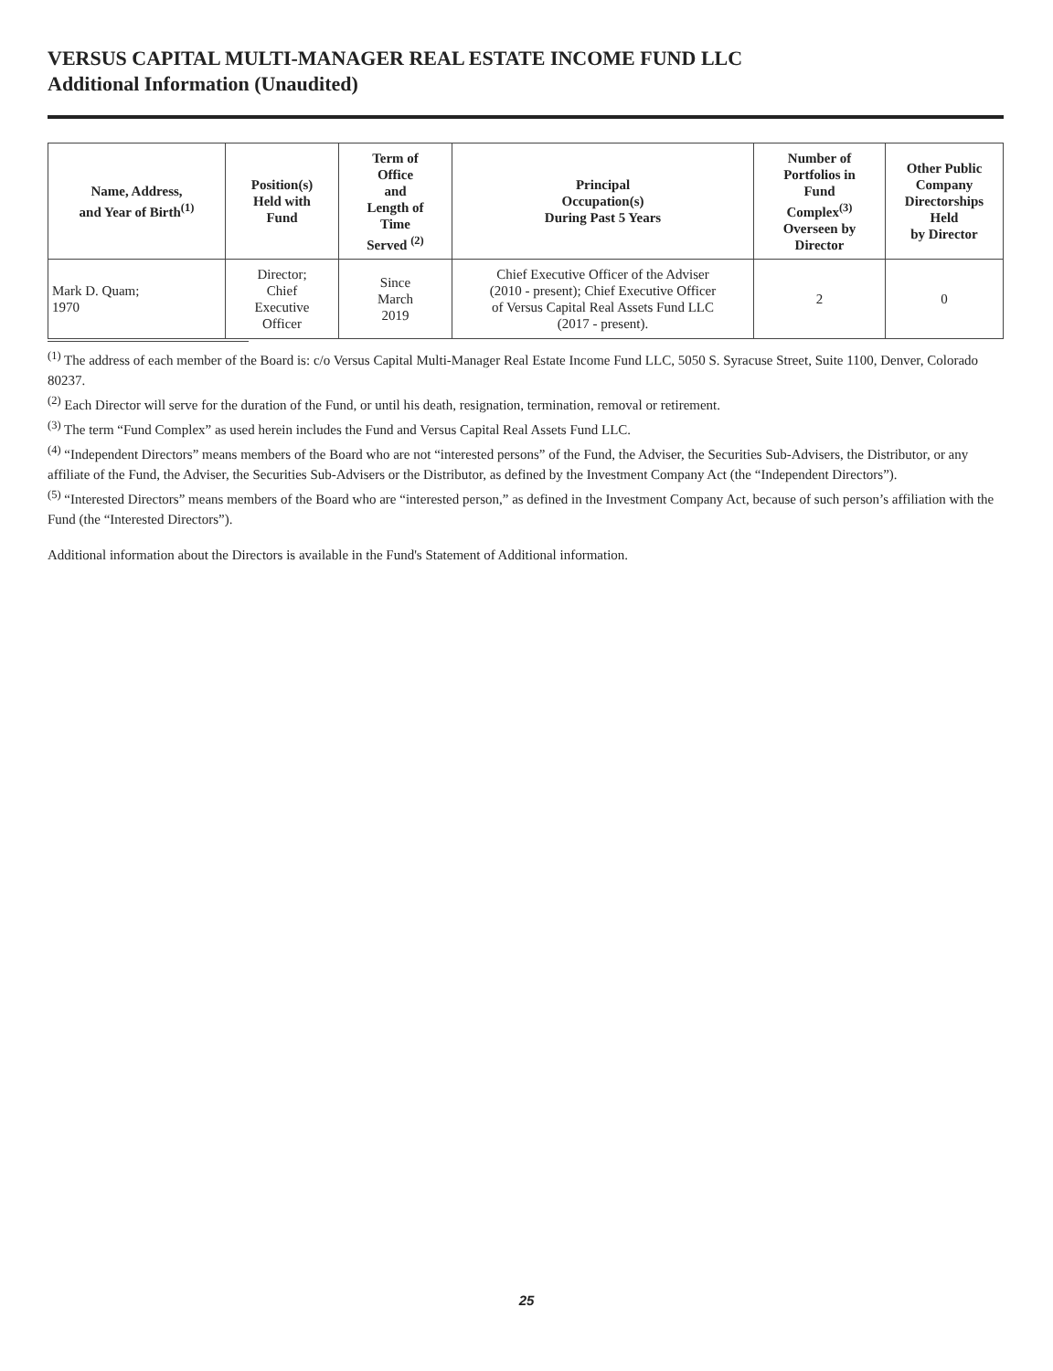VERSUS CAPITAL MULTI-MANAGER REAL ESTATE INCOME FUND LLC
Additional Information (Unaudited)
| Name, Address, and Year of Birth<sup>(1)</sup> | Position(s) Held with Fund | Term of Office and Length of Time Served <sup>(2)</sup> | Principal Occupation(s) During Past 5 Years | Number of Portfolios in Fund Complex<sup>(3)</sup> Overseen by Director | Other Public Company Directorships Held by Director |
| --- | --- | --- | --- | --- | --- |
| Mark D. Quam; 1970 | Director; Chief Executive Officer | Since March 2019 | Chief Executive Officer of the Adviser (2010 - present); Chief Executive Officer of Versus Capital Real Assets Fund LLC (2017 - present). | 2 | 0 |
<sup>(1)</sup> The address of each member of the Board is: c/o Versus Capital Multi-Manager Real Estate Income Fund LLC, 5050 S. Syracuse Street, Suite 1100, Denver, Colorado 80237.
<sup>(2)</sup> Each Director will serve for the duration of the Fund, or until his death, resignation, termination, removal or retirement.
<sup>(3)</sup> The term “Fund Complex” as used herein includes the Fund and Versus Capital Real Assets Fund LLC.
<sup>(4)</sup> “Independent Directors” means members of the Board who are not “interested persons” of the Fund, the Adviser, the Securities Sub-Advisers, the Distributor, or any affiliate of the Fund, the Adviser, the Securities Sub-Advisers or the Distributor, as defined by the Investment Company Act (the “Independent Directors”).
<sup>(5)</sup> “Interested Directors” means members of the Board who are “interested person,” as defined in the Investment Company Act, because of such person’s affiliation with the Fund (the “Interested Directors”).
Additional information about the Directors is available in the Fund's Statement of Additional information.
25